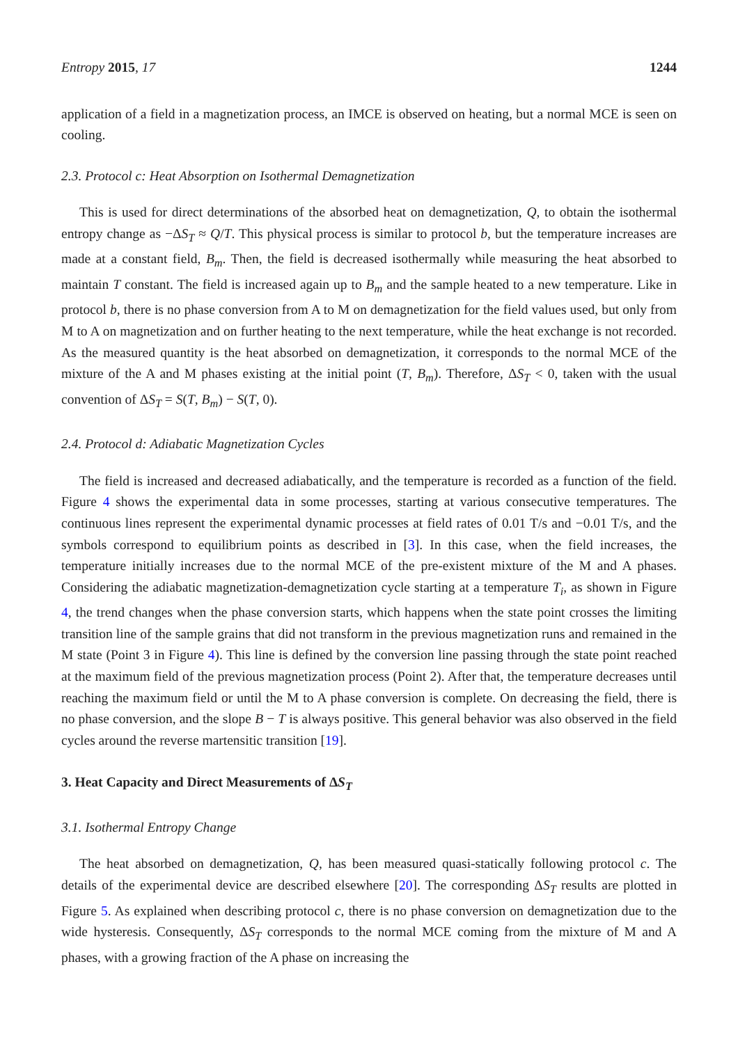Entropy 2015, 17 1244
application of a field in a magnetization process, an IMCE is observed on heating, but a normal MCE is seen on cooling.
2.3. Protocol c: Heat Absorption on Isothermal Demagnetization
This is used for direct determinations of the absorbed heat on demagnetization, Q, to obtain the isothermal entropy change as −ΔS<sub>T</sub> ≈ Q/T. This physical process is similar to protocol b, but the temperature increases are made at a constant field, B<sub>m</sub>. Then, the field is decreased isothermally while measuring the heat absorbed to maintain T constant. The field is increased again up to B<sub>m</sub> and the sample heated to a new temperature. Like in protocol b, there is no phase conversion from A to M on demagnetization for the field values used, but only from M to A on magnetization and on further heating to the next temperature, while the heat exchange is not recorded. As the measured quantity is the heat absorbed on demagnetization, it corresponds to the normal MCE of the mixture of the A and M phases existing at the initial point (T, B<sub>m</sub>). Therefore, ΔS<sub>T</sub> < 0, taken with the usual convention of ΔS<sub>T</sub> = S(T, B<sub>m</sub>) − S(T, 0).
2.4. Protocol d: Adiabatic Magnetization Cycles
The field is increased and decreased adiabatically, and the temperature is recorded as a function of the field. Figure 4 shows the experimental data in some processes, starting at various consecutive temperatures. The continuous lines represent the experimental dynamic processes at field rates of 0.01 T/s and −0.01 T/s, and the symbols correspond to equilibrium points as described in [3]. In this case, when the field increases, the temperature initially increases due to the normal MCE of the pre-existent mixture of the M and A phases. Considering the adiabatic magnetization-demagnetization cycle starting at a temperature T<sub>i</sub>, as shown in Figure 4, the trend changes when the phase conversion starts, which happens when the state point crosses the limiting transition line of the sample grains that did not transform in the previous magnetization runs and remained in the M state (Point 3 in Figure 4). This line is defined by the conversion line passing through the state point reached at the maximum field of the previous magnetization process (Point 2). After that, the temperature decreases until reaching the maximum field or until the M to A phase conversion is complete. On decreasing the field, there is no phase conversion, and the slope B − T is always positive. This general behavior was also observed in the field cycles around the reverse martensitic transition [19].
3. Heat Capacity and Direct Measurements of ΔS<sub>T</sub>
3.1. Isothermal Entropy Change
The heat absorbed on demagnetization, Q, has been measured quasi-statically following protocol c. The details of the experimental device are described elsewhere [20]. The corresponding ΔS<sub>T</sub> results are plotted in Figure 5. As explained when describing protocol c, there is no phase conversion on demagnetization due to the wide hysteresis. Consequently, ΔS<sub>T</sub> corresponds to the normal MCE coming from the mixture of M and A phases, with a growing fraction of the A phase on increasing the